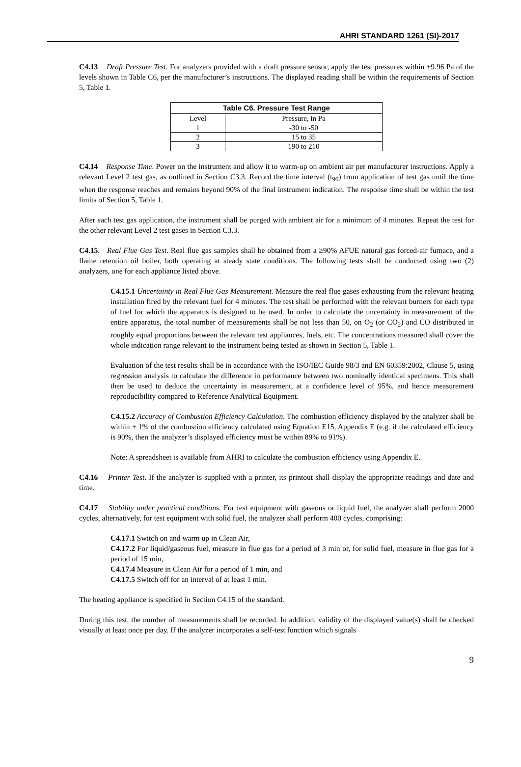AHRI STANDARD 1261 (SI)-2017
C4.13 Draft Pressure Test. For analyzers provided with a draft pressure sensor, apply the test pressures within +9.96 Pa of the levels shown in Table C6, per the manufacturer’s instructions. The displayed reading shall be within the requirements of Section 5, Table 1.
| Table C6. Pressure Test Range | |
| --- | --- |
| Level | Pressure, in Pa |
| 1 | -30 to -50 |
| 2 | 15 to 35 |
| 3 | 190 to 210 |
C4.14 Response Time. Power on the instrument and allow it to warm-up on ambient air per manufacturer instructions. Apply a relevant Level 2 test gas, as outlined in Section C3.3. Record the time interval (t<sub>90</sub>) from application of test gas until the time when the response reaches and remains beyond 90% of the final instrument indication. The response time shall be within the test limits of Section 5, Table 1.
After each test gas application, the instrument shall be purged with ambient air for a minimum of 4 minutes. Repeat the test for the other relevant Level 2 test gases in Section C3.3.
C4.15. Real Flue Gas Test. Real flue gas samples shall be obtained from a ≥90% AFUE natural gas forced-air furnace, and a flame retention oil boiler, both operating at steady state conditions. The following tests shall be conducted using two (2) analyzers, one for each appliance listed above.
C4.15.1 Uncertainty in Real Flue Gas Measurement. Measure the real flue gases exhausting from the relevant heating installation fired by the relevant fuel for 4 minutes. The test shall be performed with the relevant burners for each type of fuel for which the apparatus is designed to be used. In order to calculate the uncertainty in measurement of the entire apparatus, the total number of measurements shall be not less than 50, on O<sub>2</sub> (or CO<sub>2</sub>) and CO distributed in roughly equal proportions between the relevant test appliances, fuels, etc. The concentrations measured shall cover the whole indication range relevant to the instrument being tested as shown in Section 5, Table 1.
Evaluation of the test results shall be in accordance with the ISO/IEC Guide 98/3 and EN 60359:2002, Clause 5, using regression analysis to calculate the difference in performance between two nominally identical specimens. This shall then be used to deduce the uncertainty in measurement, at a confidence level of 95%, and hence measurement reproducibility compared to Reference Analytical Equipment.
C4.15.2 Accuracy of Combustion Efficiency Calculation. The combustion efficiency displayed by the analyzer shall be within ± 1% of the combustion efficiency calculated using Equation E15, Appendix E (e.g. if the calculated efficiency is 90%, then the analyzer’s displayed efficiency must be within 89% to 91%).
Note: A spreadsheet is available from AHRI to calculate the combustion efficiency using Appendix E.
C4.16 Printer Test. If the analyzer is supplied with a printer, its printout shall display the appropriate readings and date and time.
C4.17 Stability under practical conditions. For test equipment with gaseous or liquid fuel, the analyzer shall perform 2000 cycles, alternatively, for test equipment with solid fuel, the analyzer shall perform 400 cycles, comprising:
C4.17.1 Switch on and warm up in Clean Air,
C4.17.2 For liquid/gaseous fuel, measure in flue gas for a period of 3 min or, for solid fuel, measure in flue gas for a period of 15 min,
C4.17.4 Measure in Clean Air for a period of 1 min, and
C4.17.5 Switch off for an interval of at least 1 min.
The heating appliance is specified in Section C4.15 of the standard.
During this test, the number of measurements shall be recorded. In addition, validity of the displayed value(s) shall be checked visually at least once per day. If the analyzer incorporates a self-test function which signals
9